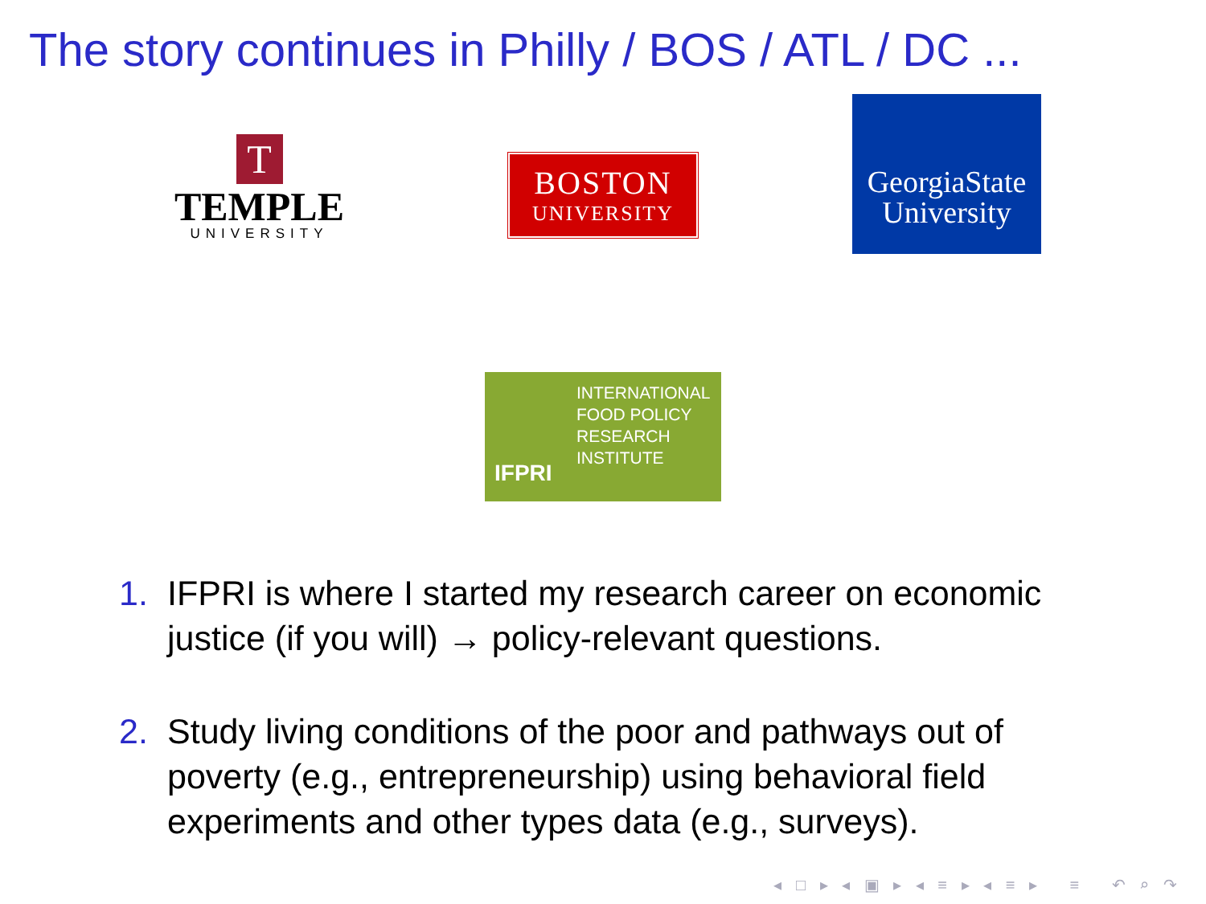The story continues in Philly / BOS / ATL / DC ...
T
TEMPLE
UNIVERSITY
BOSTON
UNIVERSITY
GeorgiaState
University
IFPRI
INTERNATIONAL
FOOD POLICY
RESEARCH
INSTITUTE
1. IFPRI is where I started my research career on economic justice (if you will) → policy-relevant questions.
2. Study living conditions of the poor and pathways out of poverty (e.g., entrepreneurship) using behavioral field experiments and other types data (e.g., surveys).
◂ □ ▸ ◂ ▣ ▸ ◂ ≡ ▸ ◂ ≡ ▸ ≡ ↶ ⌕ ↷